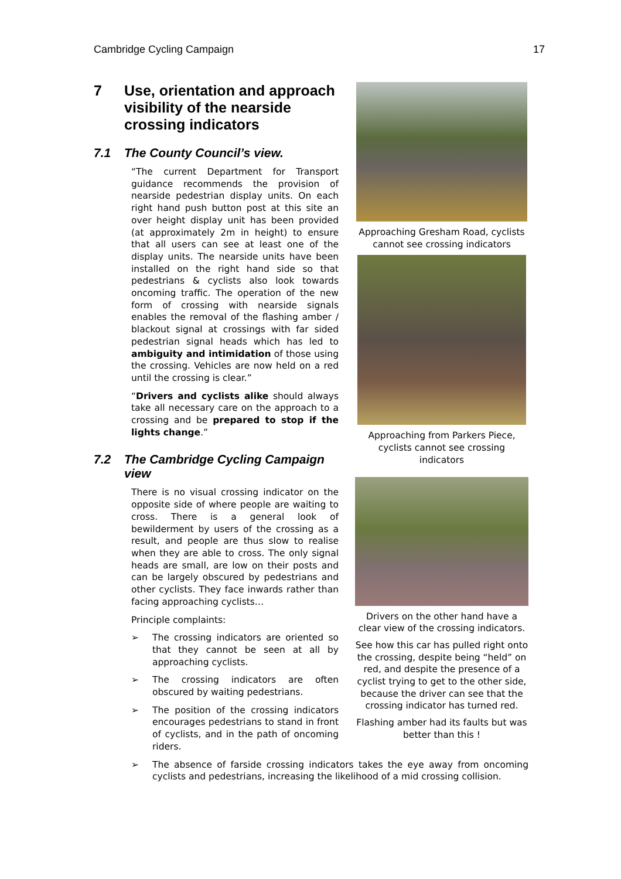Cambridge Cycling Campaign 17
7 Use, orientation and approach visibility of the nearside crossing indicators
7.1 The County Council’s view.
“The current Department for Transport guidance recommends the provision of nearside pedestrian display units. On each right hand push button post at this site an over height display unit has been provided (at approximately 2m in height) to ensure that all users can see at least one of the display units. The nearside units have been installed on the right hand side so that pedestrians & cyclists also look towards oncoming traffic. The operation of the new form of crossing with nearside signals enables the removal of the flashing amber / blackout signal at crossings with far sided pedestrian signal heads which has led to ambiguity and intimidation of those using the crossing. Vehicles are now held on a red until the crossing is clear.”
“Drivers and cyclists alike should always take all necessary care on the approach to a crossing and be prepared to stop if the lights change.”
7.2 The Cambridge Cycling Campaign view
There is no visual crossing indicator on the opposite side of where people are waiting to cross. There is a general look of bewilderment by users of the crossing as a result, and people are thus slow to realise when they are able to cross. The only signal heads are small, are low on their posts and can be largely obscured by pedestrians and other cyclists. They face inwards rather than facing approaching cyclists…
Principle complaints:
➢ The crossing indicators are oriented so that they cannot be seen at all by approaching cyclists.
➢ The crossing indicators are often obscured by waiting pedestrians.
➢ The position of the crossing indicators encourages pedestrians to stand in front of cyclists, and in the path of oncoming riders.
Approaching Gresham Road, cyclists cannot see crossing indicators
Approaching from Parkers Piece, cyclists cannot see crossing indicators
Drivers on the other hand have a clear view of the crossing indicators.
See how this car has pulled right onto the crossing, despite being “held” on red, and despite the presence of a cyclist trying to get to the other side, because the driver can see that the crossing indicator has turned red.
Flashing amber had its faults but was better than this !
➢ The absence of farside crossing indicators takes the eye away from oncoming cyclists and pedestrians, increasing the likelihood of a mid crossing collision.